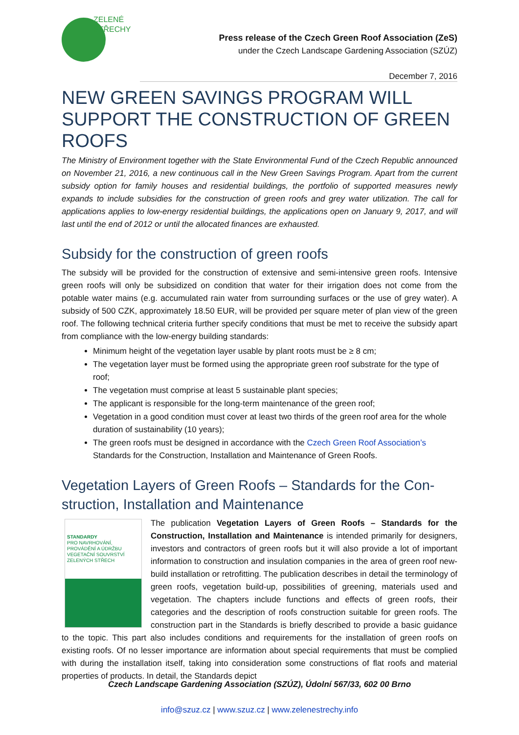ZELENÉ
STŘECHY
Press release of the Czech Green Roof Association (ZeS)
under the Czech Landscape Gardening Association (SZÚZ)
December 7, 2016
NEW GREEN SAVINGS PROGRAM WILL SUPPORT THE CONSTRUCTION OF GREEN ROOFS
The Ministry of Environment together with the State Environmental Fund of the Czech Republic announced on November 21, 2016, a new continuous call in the New Green Savings Program. Apart from the current subsidy option for family houses and residential buildings, the portfolio of supported measures newly expands to include subsidies for the construction of green roofs and grey water utilization. The call for applications applies to low-energy residential buildings, the applications open on January 9, 2017, and will last until the end of 2012 or until the allocated finances are exhausted.
Subsidy for the construction of green roofs
The subsidy will be provided for the construction of extensive and semi-intensive green roofs. Intensive green roofs will only be subsidized on condition that water for their irrigation does not come from the potable water mains (e.g. accumulated rain water from surrounding surfaces or the use of grey water). A subsidy of 500 CZK, approximately 18.50 EUR, will be provided per square meter of plan view of the green roof. The following technical criteria further specify conditions that must be met to receive the subsidy apart from compliance with the low-energy building standards:
Minimum height of the vegetation layer usable by plant roots must be ≥ 8 cm;
The vegetation layer must be formed using the appropriate green roof substrate for the type of roof;
The vegetation must comprise at least 5 sustainable plant species;
The applicant is responsible for the long-term maintenance of the green roof;
Vegetation in a good condition must cover at least two thirds of the green roof area for the whole duration of sustainability (10 years);
The green roofs must be designed in accordance with the Czech Green Roof Association’s Standards for the Construction, Installation and Maintenance of Green Roofs.
Vegetation Layers of Green Roofs – Standards for the Con-struction, Installation and Maintenance
STANDARDY
PRO NAVRHOVÁNÍ, PROVÁDĚNÍ A ÚDRŽBU
VEGETAČNÍ SOUVRSTVÍ ZELENÝCH STŘECH
The publication Vegetation Layers of Green Roofs – Standards for the Construction, Installation and Maintenance is intended primarily for designers, investors and contractors of green roofs but it will also provide a lot of important information to construction and insulation companies in the area of green roof new-build installation or retrofitting. The publication describes in detail the terminology of green roofs, vegetation build-up, possibilities of greening, materials used and vegetation. The chapters include functions and effects of green roofs, their categories and the description of roofs construction suitable for green roofs. The construction part in the Standards is briefly described to provide a basic guidance to the topic. This part also includes conditions and requirements for the installation of green roofs on existing roofs. Of no lesser importance are information about special requirements that must be complied with during the installation itself, taking into consideration some constructions of flat roofs and material properties of products. In detail, the Standards depict
Czech Landscape Gardening Association (SZÚZ), Údolní 567/33, 602 00 Brno
info@szuz.cz | www.szuz.cz | www.zelenestrechy.info